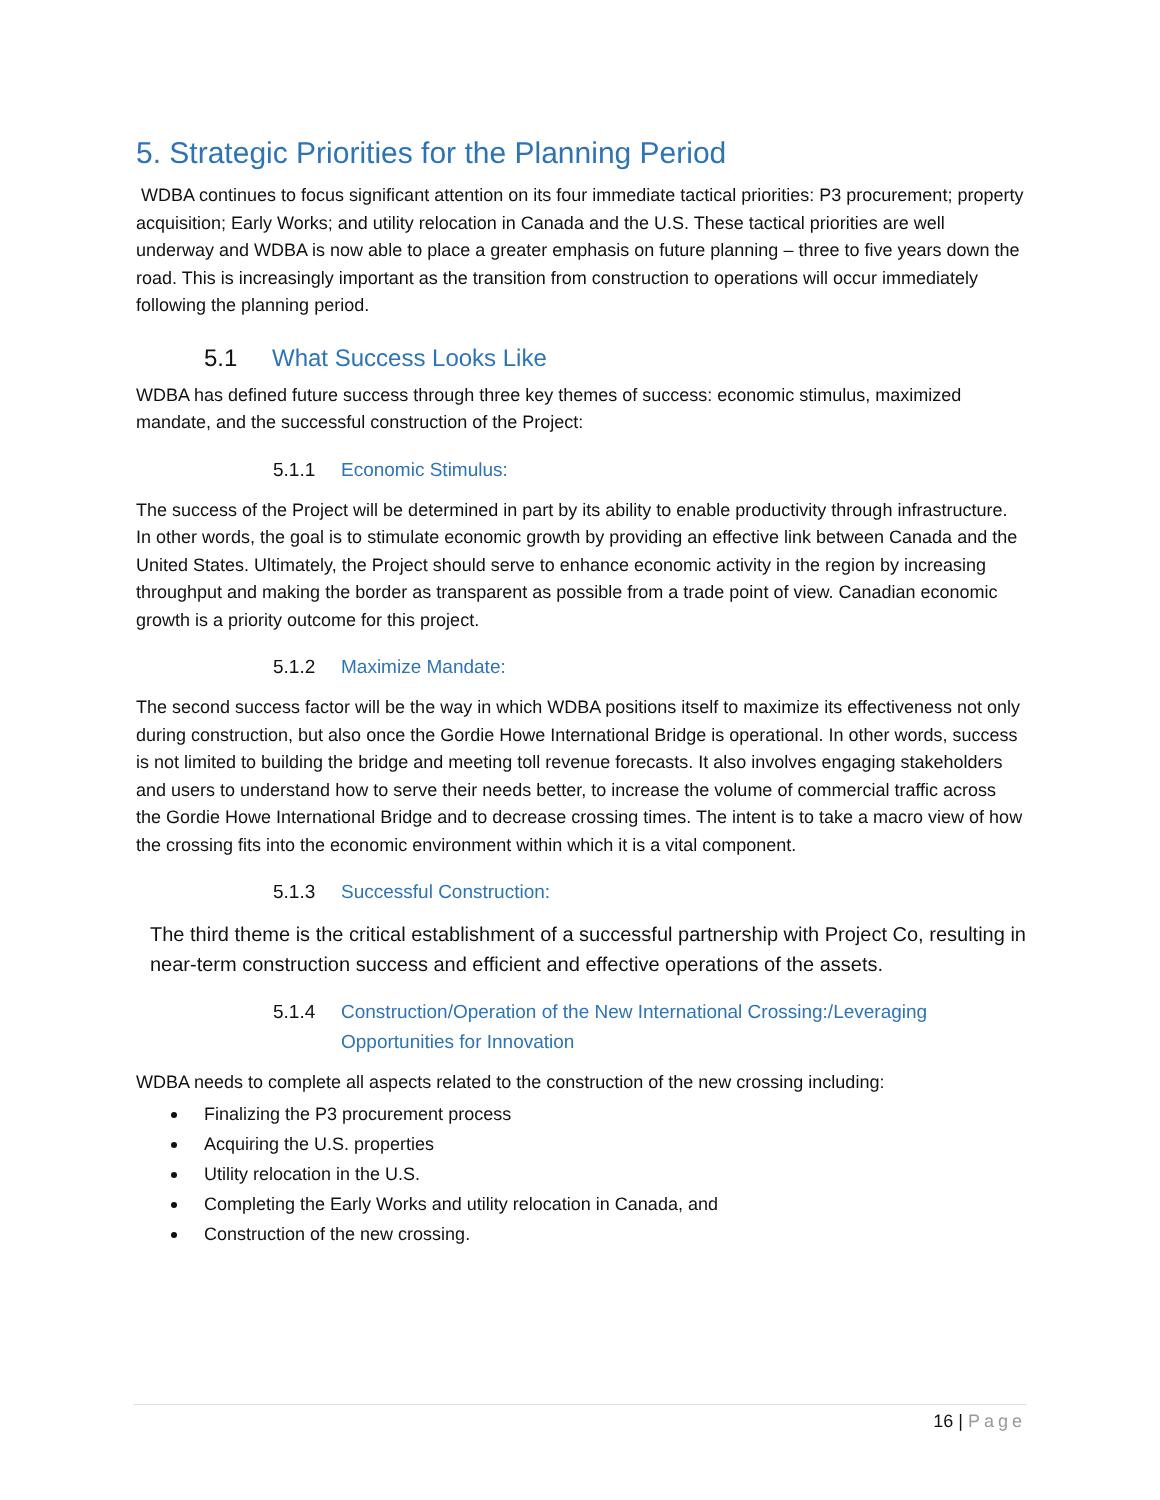5. Strategic Priorities for the Planning Period
WDBA continues to focus significant attention on its four immediate tactical priorities: P3 procurement; property acquisition; Early Works; and utility relocation in Canada and the U.S. These tactical priorities are well underway and WDBA is now able to place a greater emphasis on future planning – three to five years down the road. This is increasingly important as the transition from construction to operations will occur immediately following the planning period.
5.1 What Success Looks Like
WDBA has defined future success through three key themes of success: economic stimulus, maximized mandate, and the successful construction of the Project:
5.1.1 Economic Stimulus:
The success of the Project will be determined in part by its ability to enable productivity through infrastructure. In other words, the goal is to stimulate economic growth by providing an effective link between Canada and the United States. Ultimately, the Project should serve to enhance economic activity in the region by increasing throughput and making the border as transparent as possible from a trade point of view. Canadian economic growth is a priority outcome for this project.
5.1.2 Maximize Mandate:
The second success factor will be the way in which WDBA positions itself to maximize its effectiveness not only during construction, but also once the Gordie Howe International Bridge is operational. In other words, success is not limited to building the bridge and meeting toll revenue forecasts. It also involves engaging stakeholders and users to understand how to serve their needs better, to increase the volume of commercial traffic across the Gordie Howe International Bridge and to decrease crossing times. The intent is to take a macro view of how the crossing fits into the economic environment within which it is a vital component.
5.1.3 Successful Construction:
The third theme is the critical establishment of a successful partnership with Project Co, resulting in near-term construction success and efficient and effective operations of the assets.
5.1.4 Construction/Operation of the New International Crossing:/Leveraging Opportunities for Innovation
WDBA needs to complete all aspects related to the construction of the new crossing including:
Finalizing the P3 procurement process
Acquiring the U.S. properties
Utility relocation in the U.S.
Completing the Early Works and utility relocation in Canada, and
Construction of the new crossing.
16 | Page